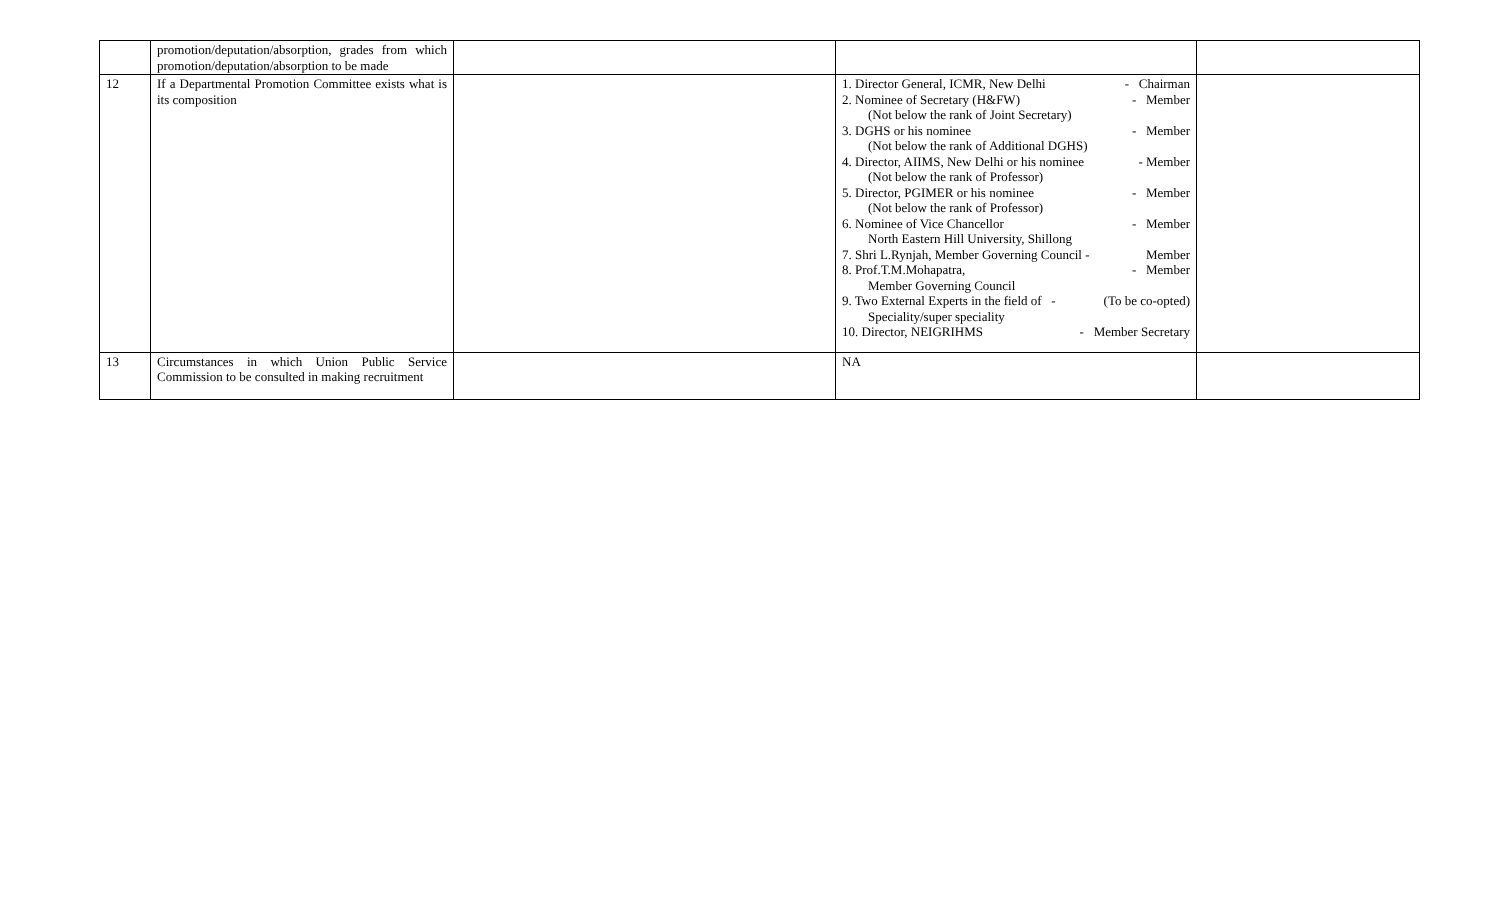| | promotion/deputation/absorption, grades from which promotion/deputation/absorption to be made | | | |
| 12 | If a Departmental Promotion Committee exists what is its composition | | 1. Director General, ICMR, New Delhi - Chairman 2. Nominee of Secretary (H&FW) - Member (Not below the rank of Joint Secretary) 3. DGHS or his nominee - Member (Not below the rank of Additional DGHS) 4. Director, AIIMS, New Delhi or his nominee - Member (Not below the rank of Professor) 5. Director, PGIMER or his nominee - Member (Not below the rank of Professor) 6. Nominee of Vice Chancellor - Member North Eastern Hill University, Shillong 7. Shri L.Rynjah, Member Governing Council - Member 8. Prof.T.M.Mohapatra, - Member Member Governing Council 9. Two External Experts in the field of - (To be co-opted) Speciality/super speciality 10. Director, NEIGRIHMS - Member Secretary | |
| 13 | Circumstances in which Union Public Service Commission to be consulted in making recruitment | | NA | |